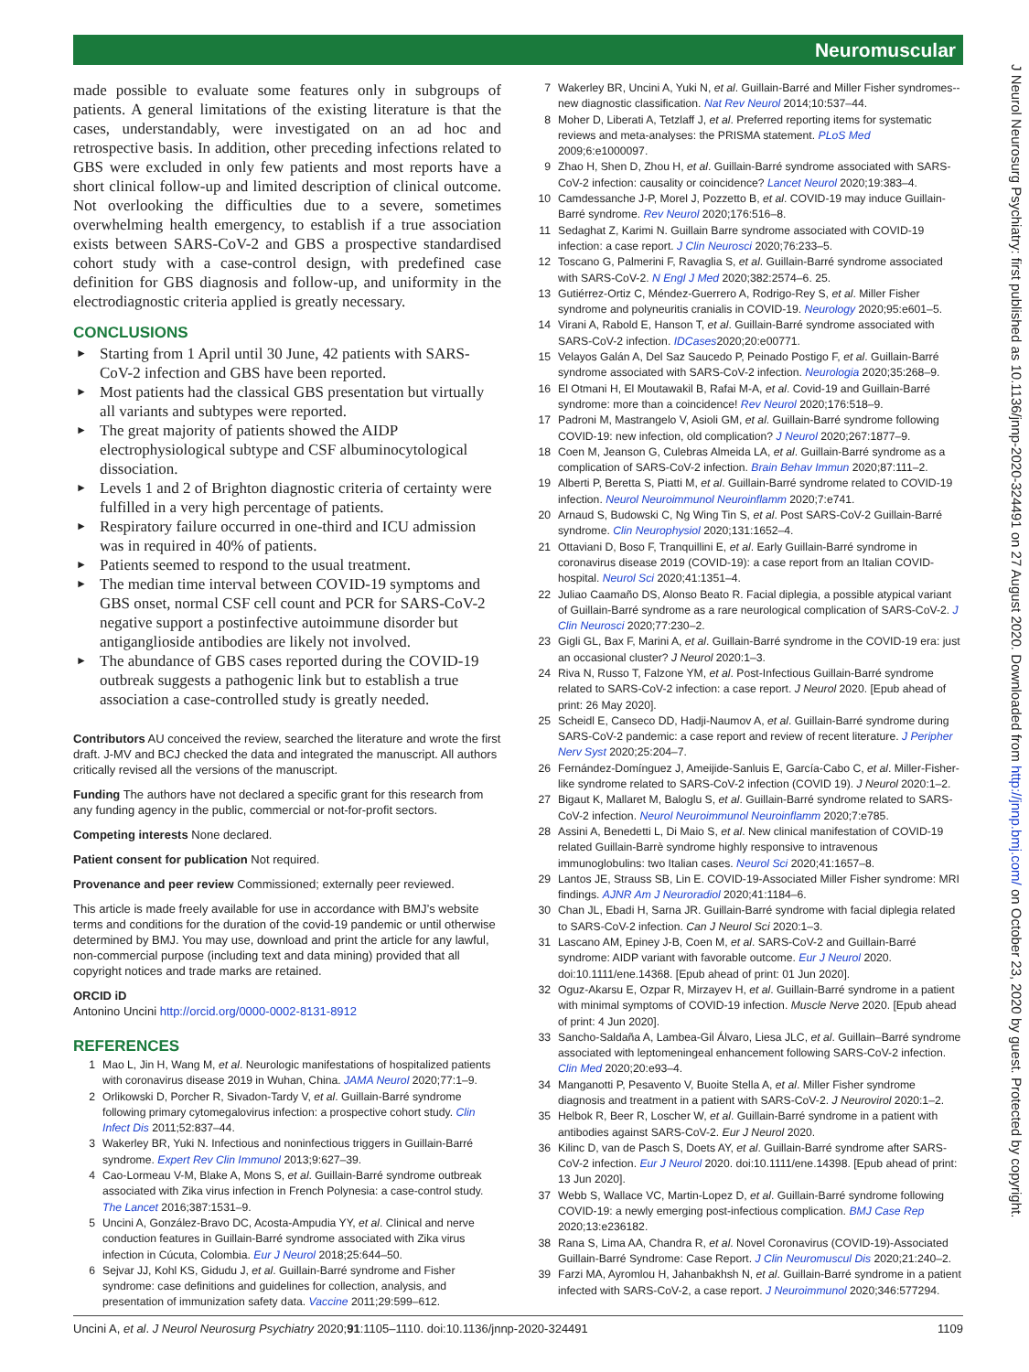Neuromuscular
J Neurol Neurosurg Psychiatry: first published as 10.1136/jnnp-2020-324491 on 27 August 2020. Downloaded from http://jnnp.bmj.com/ on October 23, 2020 by guest. Protected by copyright.
made possible to evaluate some features only in subgroups of patients. A general limitations of the existing literature is that the cases, understandably, were investigated on an ad hoc and retrospective basis. In addition, other preceding infections related to GBS were excluded in only few patients and most reports have a short clinical follow-up and limited description of clinical outcome. Not overlooking the difficulties due to a severe, sometimes overwhelming health emergency, to establish if a true association exists between SARS-CoV-2 and GBS a prospective standardised cohort study with a case-control design, with predefined case definition for GBS diagnosis and follow-up, and uniformity in the electrodiagnostic criteria applied is greatly necessary.
CONCLUSIONS
► Starting from 1 April until 30 June, 42 patients with SARS-CoV-2 infection and GBS have been reported.
► Most patients had the classical GBS presentation but virtually all variants and subtypes were reported.
► The great majority of patients showed the AIDP electrophysiological subtype and CSF albuminocytological dissociation.
► Levels 1 and 2 of Brighton diagnostic criteria of certainty were fulfilled in a very high percentage of patients.
► Respiratory failure occurred in one-third and ICU admission was in required in 40% of patients.
► Patients seemed to respond to the usual treatment.
► The median time interval between COVID-19 symptoms and GBS onset, normal CSF cell count and PCR for SARS-CoV-2 negative support a postinfective autoimmune disorder but antiganglioside antibodies are likely not involved.
► The abundance of GBS cases reported during the COVID-19 outbreak suggests a pathogenic link but to establish a true association a case-controlled study is greatly needed.
Contributors AU conceived the review, searched the literature and wrote the first draft. J-MV and BCJ checked the data and integrated the manuscript. All authors critically revised all the versions of the manuscript.
Funding The authors have not declared a specific grant for this research from any funding agency in the public, commercial or not-for-profit sectors.
Competing interests None declared.
Patient consent for publication Not required.
Provenance and peer review Commissioned; externally peer reviewed.
This article is made freely available for use in accordance with BMJ’s website terms and conditions for the duration of the covid-19 pandemic or until otherwise determined by BMJ. You may use, download and print the article for any lawful, non-commercial purpose (including text and data mining) provided that all copyright notices and trade marks are retained.
ORCID iD
Antonino Uncini http://orcid.org/0000-0002-8131-8912
REFERENCES
1 Mao L, Jin H, Wang M, et al. Neurologic manifestations of hospitalized patients with coronavirus disease 2019 in Wuhan, China. JAMA Neurol 2020;77:1–9.
2 Orlikowski D, Porcher R, Sivadon-Tardy V, et al. Guillain-Barré syndrome following primary cytomegalovirus infection: a prospective cohort study. Clin Infect Dis 2011;52:837–44.
3 Wakerley BR, Yuki N. Infectious and noninfectious triggers in Guillain-Barré syndrome. Expert Rev Clin Immunol 2013;9:627–39.
4 Cao-Lormeau V-M, Blake A, Mons S, et al. Guillain-Barré syndrome outbreak associated with Zika virus infection in French Polynesia: a case-control study. The Lancet 2016;387:1531–9.
5 Uncini A, González-Bravo DC, Acosta-Ampudia YY, et al. Clinical and nerve conduction features in Guillain-Barré syndrome associated with Zika virus infection in Cúcuta, Colombia. Eur J Neurol 2018;25:644–50.
6 Sejvar JJ, Kohl KS, Gidudu J, et al. Guillain-Barré syndrome and Fisher syndrome: case definitions and guidelines for collection, analysis, and presentation of immunization safety data. Vaccine 2011;29:599–612.
7 Wakerley BR, Uncini A, Yuki N, et al. Guillain-Barré and Miller Fisher syndromes--new diagnostic classification. Nat Rev Neurol 2014;10:537–44.
8 Moher D, Liberati A, Tetzlaff J, et al. Preferred reporting items for systematic reviews and meta-analyses: the PRISMA statement. PLoS Med 2009;6:e1000097.
9 Zhao H, Shen D, Zhou H, et al. Guillain-Barré syndrome associated with SARS-CoV-2 infection: causality or coincidence? Lancet Neurol 2020;19:383–4.
10 Camdessanche J-P, Morel J, Pozzetto B, et al. COVID-19 may induce Guillain-Barré syndrome. Rev Neurol 2020;176:516–8.
11 Sedaghat Z, Karimi N. Guillain Barre syndrome associated with COVID-19 infection: a case report. J Clin Neurosci 2020;76:233–5.
12 Toscano G, Palmerini F, Ravaglia S, et al. Guillain-Barré syndrome associated with SARS-CoV-2. N Engl J Med 2020;382:2574–6. 25.
13 Gutiérrez-Ortiz C, Méndez-Guerrero A, Rodrigo-Rey S, et al. Miller Fisher syndrome and polyneuritis cranialis in COVID-19. Neurology 2020;95:e601–5.
14 Virani A, Rabold E, Hanson T, et al. Guillain-Barré syndrome associated with SARS-CoV-2 infection. IDCases2020;20:e00771.
15 Velayos Galán A, Del Saz Saucedo P, Peinado Postigo F, et al. Guillain-Barré syndrome associated with SARS-CoV-2 infection. Neurologia 2020;35:268–9.
16 El Otmani H, El Moutawakil B, Rafai M-A, et al. Covid-19 and Guillain-Barré syndrome: more than a coincidence! Rev Neurol 2020;176:518–9.
17 Padroni M, Mastrangelo V, Asioli GM, et al. Guillain-Barré syndrome following COVID-19: new infection, old complication? J Neurol 2020;267:1877–9.
18 Coen M, Jeanson G, Culebras Almeida LA, et al. Guillain-Barré syndrome as a complication of SARS-CoV-2 infection. Brain Behav Immun 2020;87:111–2.
19 Alberti P, Beretta S, Piatti M, et al. Guillain-Barré syndrome related to COVID-19 infection. Neurol Neuroimmunol Neuroinflamm 2020;7:e741.
20 Arnaud S, Budowski C, Ng Wing Tin S, et al. Post SARS-CoV-2 Guillain-Barré syndrome. Clin Neurophysiol 2020;131:1652–4.
21 Ottaviani D, Boso F, Tranquillini E, et al. Early Guillain-Barré syndrome in coronavirus disease 2019 (COVID-19): a case report from an Italian COVID-hospital. Neurol Sci 2020;41:1351–4.
22 Juliao Caamaño DS, Alonso Beato R. Facial diplegia, a possible atypical variant of Guillain-Barré syndrome as a rare neurological complication of SARS-CoV-2. J Clin Neurosci 2020;77:230–2.
23 Gigli GL, Bax F, Marini A, et al. Guillain-Barré syndrome in the COVID-19 era: just an occasional cluster? J Neurol 2020:1–3.
24 Riva N, Russo T, Falzone YM, et al. Post-Infectious Guillain-Barré syndrome related to SARS-CoV-2 infection: a case report. J Neurol 2020. [Epub ahead of print: 26 May 2020].
25 Scheidl E, Canseco DD, Hadji-Naumov A, et al. Guillain-Barré syndrome during SARS-CoV-2 pandemic: a case report and review of recent literature. J Peripher Nerv Syst 2020;25:204–7.
26 Fernández-Domínguez J, Ameijide-Sanluis E, García-Cabo C, et al. Miller-Fisher-like syndrome related to SARS-CoV-2 infection (COVID 19). J Neurol 2020:1–2.
27 Bigaut K, Mallaret M, Baloglu S, et al. Guillain-Barré syndrome related to SARS-CoV-2 infection. Neurol Neuroimmunol Neuroinflamm 2020;7:e785.
28 Assini A, Benedetti L, Di Maio S, et al. New clinical manifestation of COVID-19 related Guillain-Barrè syndrome highly responsive to intravenous immunoglobulins: two Italian cases. Neurol Sci 2020;41:1657–8.
29 Lantos JE, Strauss SB, Lin E. COVID-19-Associated Miller Fisher syndrome: MRI findings. AJNR Am J Neuroradiol 2020;41:1184–6.
30 Chan JL, Ebadi H, Sarna JR. Guillain-Barré syndrome with facial diplegia related to SARS-CoV-2 infection. Can J Neurol Sci 2020:1–3.
31 Lascano AM, Epiney J-B, Coen M, et al. SARS-CoV-2 and Guillain-Barré syndrome: AIDP variant with favorable outcome. Eur J Neurol 2020. doi:10.1111/ene.14368. [Epub ahead of print: 01 Jun 2020].
32 Oguz-Akarsu E, Ozpar R, Mirzayev H, et al. Guillain-Barré syndrome in a patient with minimal symptoms of COVID-19 infection. Muscle Nerve 2020. [Epub ahead of print: 4 Jun 2020].
33 Sancho-Saldaña A, Lambea-Gil Álvaro, Liesa JLC, et al. Guillain–Barré syndrome associated with leptomeningeal enhancement following SARS-CoV-2 infection. Clin Med 2020;20:e93–4.
34 Manganotti P, Pesavento V, Buoite Stella A, et al. Miller Fisher syndrome diagnosis and treatment in a patient with SARS-CoV-2. J Neurovirol 2020:1–2.
35 Helbok R, Beer R, Loscher W, et al. Guillain-Barré syndrome in a patient with antibodies against SARS-CoV-2. Eur J Neurol 2020.
36 Kilinc D, van de Pasch S, Doets AY, et al. Guillain-Barré syndrome after SARS-CoV-2 infection. Eur J Neurol 2020. doi:10.1111/ene.14398. [Epub ahead of print: 13 Jun 2020].
37 Webb S, Wallace VC, Martin-Lopez D, et al. Guillain-Barré syndrome following COVID-19: a newly emerging post-infectious complication. BMJ Case Rep 2020;13:e236182.
38 Rana S, Lima AA, Chandra R, et al. Novel Coronavirus (COVID-19)-Associated Guillain-Barré Syndrome: Case Report. J Clin Neuromuscul Dis 2020;21:240–2.
39 Farzi MA, Ayromlou H, Jahanbakhsh N, et al. Guillain-Barré syndrome in a patient infected with SARS-CoV-2, a case report. J Neuroimmunol 2020;346:577294.
Uncini A, et al. J Neurol Neurosurg Psychiatry 2020;91:1105–1110. doi:10.1136/jnnp-2020-324491 1109